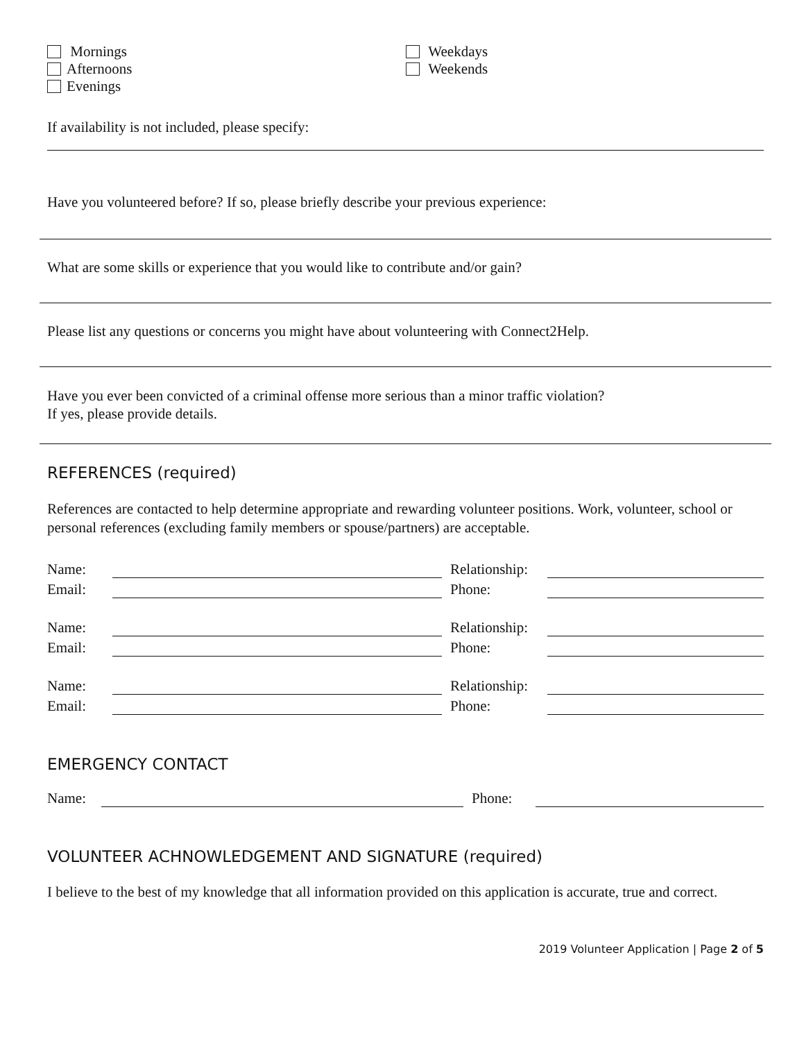Mornings
Afternoons
Evenings
Weekdays
Weekends
If availability is not included, please specify:
Have you volunteered before? If so, please briefly describe your previous experience:
What are some skills or experience that you would like to contribute and/or gain?
Please list any questions or concerns you might have about volunteering with Connect2Help.
Have you ever been convicted of a criminal offense more serious than a minor traffic violation?
If yes, please provide details.
REFERENCES (required)
References are contacted to help determine appropriate and rewarding volunteer positions. Work, volunteer, school or personal references (excluding family members or spouse/partners) are acceptable.
Name: Relationship:
Email: Phone:
Name: Relationship:
Email: Phone:
Name: Relationship:
Email: Phone:
EMERGENCY CONTACT
Name: Phone:
VOLUNTEER ACHNOWLEDGEMENT AND SIGNATURE (required)
I believe to the best of my knowledge that all information provided on this application is accurate, true and correct.
2019 Volunteer Application | Page 2 of 5